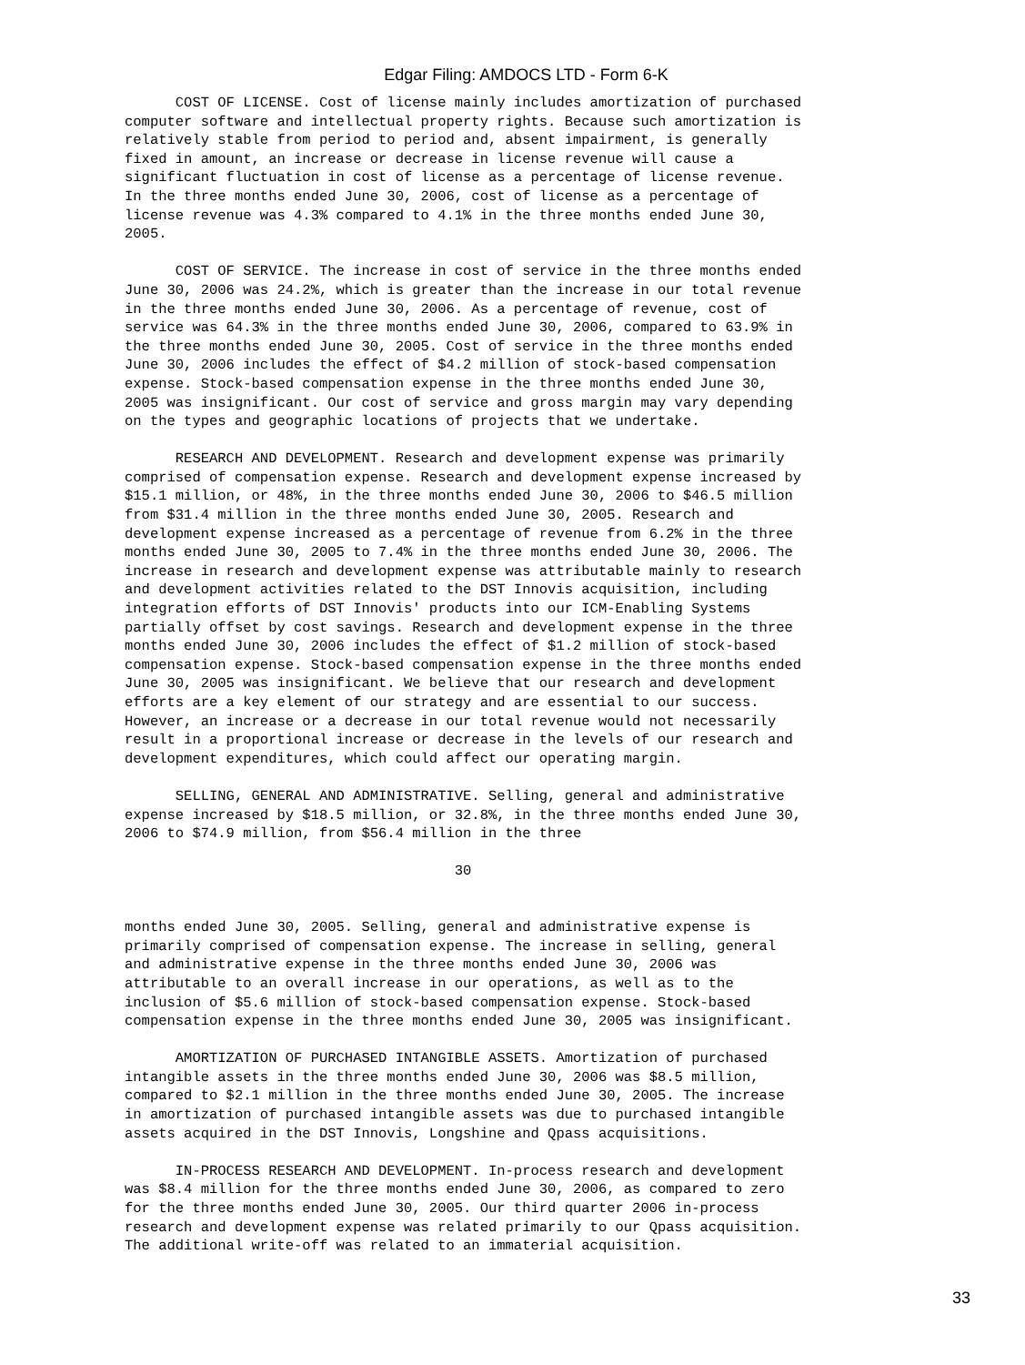Edgar Filing: AMDOCS LTD - Form 6-K
      COST OF LICENSE. Cost of license mainly includes amortization of purchased
computer software and intellectual property rights. Because such amortization is
relatively stable from period to period and, absent impairment, is generally
fixed in amount, an increase or decrease in license revenue will cause a
significant fluctuation in cost of license as a percentage of license revenue.
In the three months ended June 30, 2006, cost of license as a percentage of
license revenue was 4.3% compared to 4.1% in the three months ended June 30,
2005.

      COST OF SERVICE. The increase in cost of service in the three months ended
June 30, 2006 was 24.2%, which is greater than the increase in our total revenue
in the three months ended June 30, 2006. As a percentage of revenue, cost of
service was 64.3% in the three months ended June 30, 2006, compared to 63.9% in
the three months ended June 30, 2005. Cost of service in the three months ended
June 30, 2006 includes the effect of $4.2 million of stock-based compensation
expense. Stock-based compensation expense in the three months ended June 30,
2005 was insignificant. Our cost of service and gross margin may vary depending
on the types and geographic locations of projects that we undertake.

      RESEARCH AND DEVELOPMENT. Research and development expense was primarily
comprised of compensation expense. Research and development expense increased by
$15.1 million, or 48%, in the three months ended June 30, 2006 to $46.5 million
from $31.4 million in the three months ended June 30, 2005. Research and
development expense increased as a percentage of revenue from 6.2% in the three
months ended June 30, 2005 to 7.4% in the three months ended June 30, 2006. The
increase in research and development expense was attributable mainly to research
and development activities related to the DST Innovis acquisition, including
integration efforts of DST Innovis' products into our ICM-Enabling Systems
partially offset by cost savings. Research and development expense in the three
months ended June 30, 2006 includes the effect of $1.2 million of stock-based
compensation expense. Stock-based compensation expense in the three months ended
June 30, 2005 was insignificant. We believe that our research and development
efforts are a key element of our strategy and are essential to our success.
However, an increase or a decrease in our total revenue would not necessarily
result in a proportional increase or decrease in the levels of our research and
development expenditures, which could affect our operating margin.

      SELLING, GENERAL AND ADMINISTRATIVE. Selling, general and administrative
expense increased by $18.5 million, or 32.8%, in the three months ended June 30,
2006 to $74.9 million, from $56.4 million in the three

                                       30


months ended June 30, 2005. Selling, general and administrative expense is
primarily comprised of compensation expense. The increase in selling, general
and administrative expense in the three months ended June 30, 2006 was
attributable to an overall increase in our operations, as well as to the
inclusion of $5.6 million of stock-based compensation expense. Stock-based
compensation expense in the three months ended June 30, 2005 was insignificant.

      AMORTIZATION OF PURCHASED INTANGIBLE ASSETS. Amortization of purchased
intangible assets in the three months ended June 30, 2006 was $8.5 million,
compared to $2.1 million in the three months ended June 30, 2005. The increase
in amortization of purchased intangible assets was due to purchased intangible
assets acquired in the DST Innovis, Longshine and Qpass acquisitions.

      IN-PROCESS RESEARCH AND DEVELOPMENT. In-process research and development
was $8.4 million for the three months ended June 30, 2006, as compared to zero
for the three months ended June 30, 2005. Our third quarter 2006 in-process
research and development expense was related primarily to our Qpass acquisition.
The additional write-off was related to an immaterial acquisition.
33